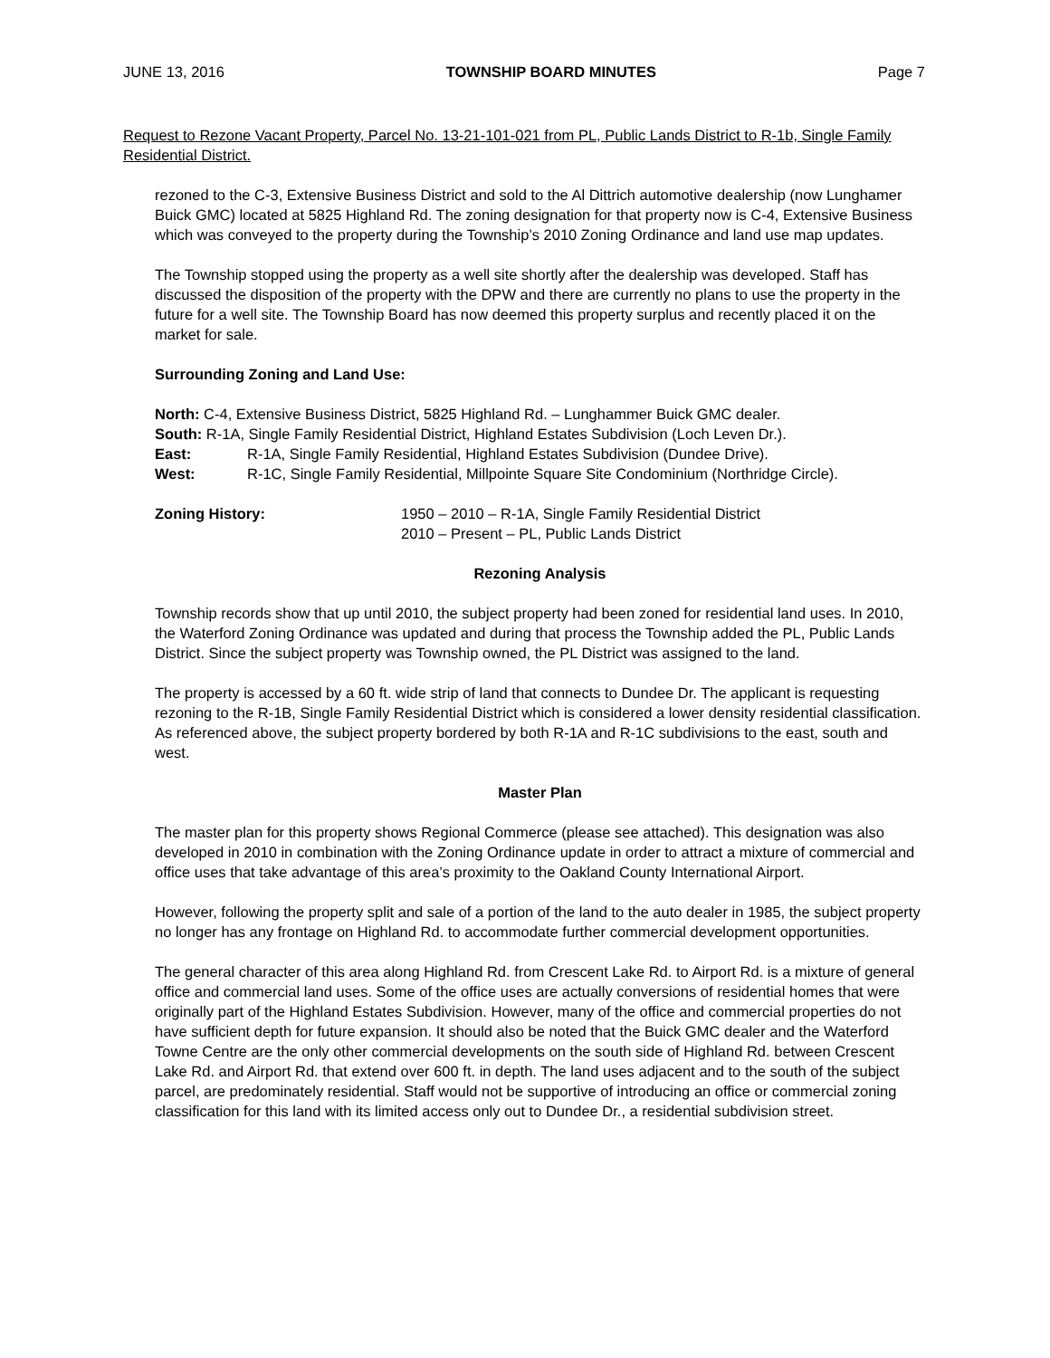JUNE 13, 2016 TOWNSHIP BOARD MINUTES Page 7
Request to Rezone Vacant Property, Parcel No. 13-21-101-021 from PL, Public Lands District to R-1b, Single Family Residential District.
rezoned to the C-3, Extensive Business District and sold to the Al Dittrich automotive dealership (now Lunghamer Buick GMC) located at 5825 Highland Rd. The zoning designation for that property now is C-4, Extensive Business which was conveyed to the property during the Township’s 2010 Zoning Ordinance and land use map updates.
The Township stopped using the property as a well site shortly after the dealership was developed. Staff has discussed the disposition of the property with the DPW and there are currently no plans to use the property in the future for a well site. The Township Board has now deemed this property surplus and recently placed it on the market for sale.
Surrounding Zoning and Land Use:
North: C-4, Extensive Business District, 5825 Highland Rd. – Lunghammer Buick GMC dealer.
South: R-1A, Single Family Residential District, Highland Estates Subdivision (Loch Leven Dr.).
East: R-1A, Single Family Residential, Highland Estates Subdivision (Dundee Drive).
West: R-1C, Single Family Residential, Millpointe Square Site Condominium (Northridge Circle).
Zoning History: 1950 – 2010 – R-1A, Single Family Residential District
2010 – Present – PL, Public Lands District
Rezoning Analysis
Township records show that up until 2010, the subject property had been zoned for residential land uses. In 2010, the Waterford Zoning Ordinance was updated and during that process the Township added the PL, Public Lands District. Since the subject property was Township owned, the PL District was assigned to the land.
The property is accessed by a 60 ft. wide strip of land that connects to Dundee Dr. The applicant is requesting rezoning to the R-1B, Single Family Residential District which is considered a lower density residential classification. As referenced above, the subject property bordered by both R-1A and R-1C subdivisions to the east, south and west.
Master Plan
The master plan for this property shows Regional Commerce (please see attached). This designation was also developed in 2010 in combination with the Zoning Ordinance update in order to attract a mixture of commercial and office uses that take advantage of this area’s proximity to the Oakland County International Airport.
However, following the property split and sale of a portion of the land to the auto dealer in 1985, the subject property no longer has any frontage on Highland Rd. to accommodate further commercial development opportunities.
The general character of this area along Highland Rd. from Crescent Lake Rd. to Airport Rd. is a mixture of general office and commercial land uses. Some of the office uses are actually conversions of residential homes that were originally part of the Highland Estates Subdivision. However, many of the office and commercial properties do not have sufficient depth for future expansion. It should also be noted that the Buick GMC dealer and the Waterford Towne Centre are the only other commercial developments on the south side of Highland Rd. between Crescent Lake Rd. and Airport Rd. that extend over 600 ft. in depth. The land uses adjacent and to the south of the subject parcel, are predominately residential. Staff would not be supportive of introducing an office or commercial zoning classification for this land with its limited access only out to Dundee Dr., a residential subdivision street.